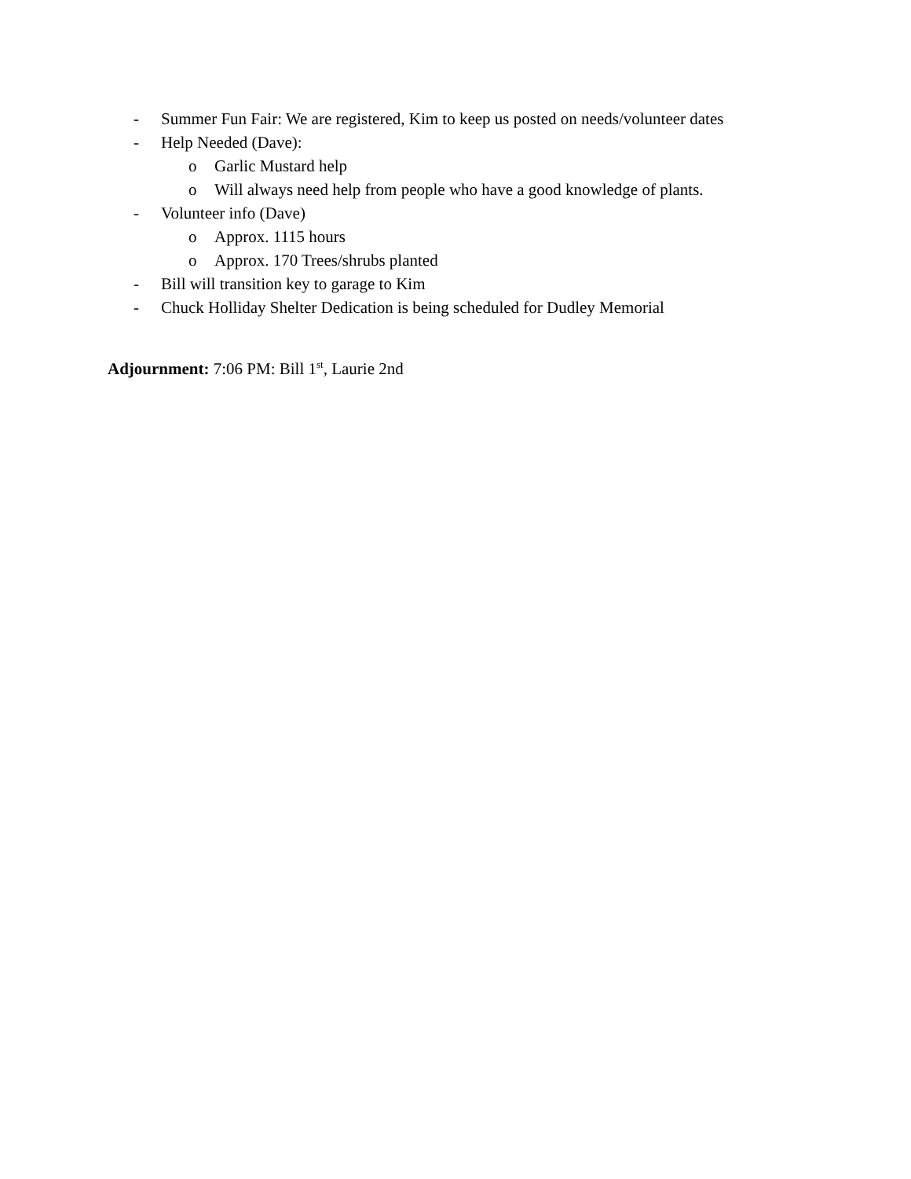- Summer Fun Fair: We are registered, Kim to keep us posted on needs/volunteer dates
- Help Needed (Dave):
o Garlic Mustard help
o Will always need help from people who have a good knowledge of plants.
- Volunteer info (Dave)
o Approx. 1115 hours
o Approx. 170 Trees/shrubs planted
- Bill will transition key to garage to Kim
- Chuck Holliday Shelter Dedication is being scheduled for Dudley Memorial
Adjournment: 7:06 PM: Bill 1<sup>st</sup>, Laurie 2nd